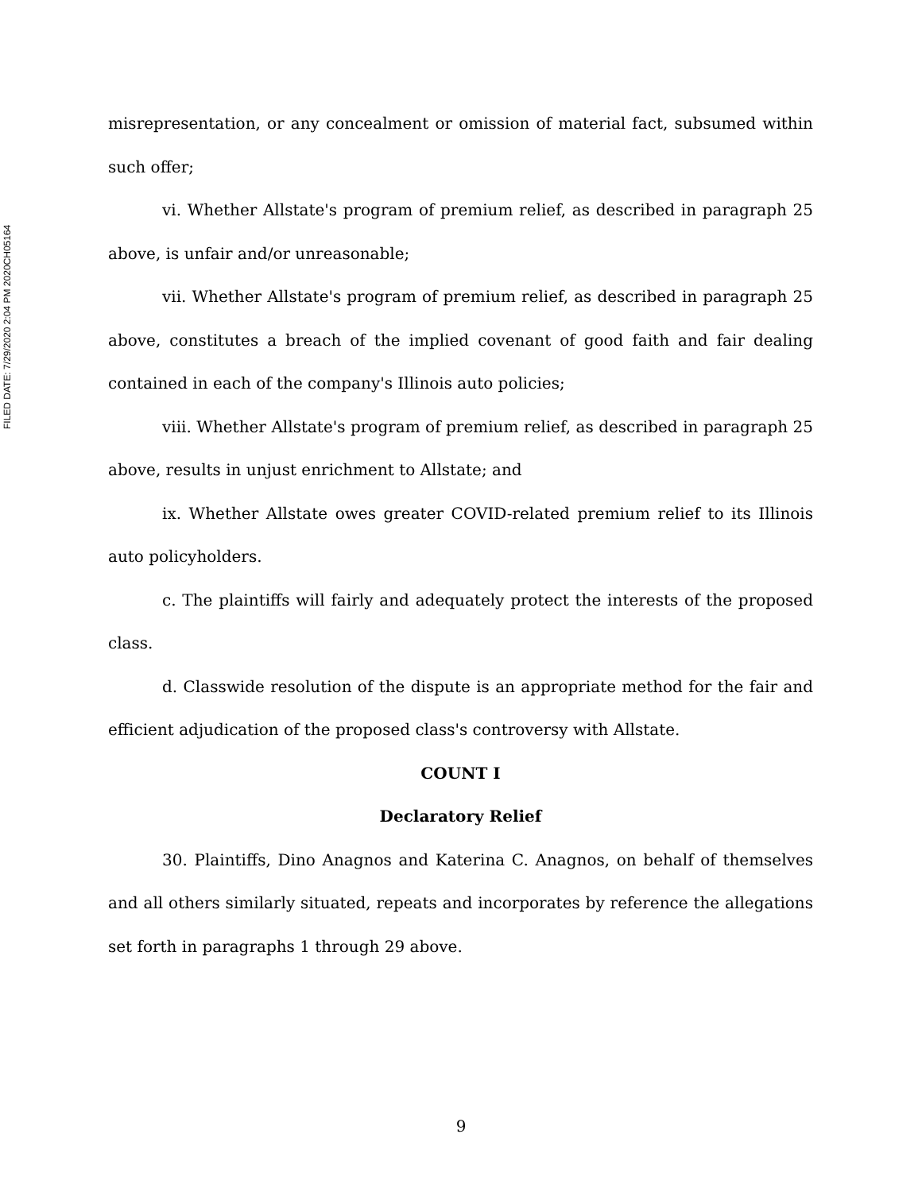FILED DATE: 7/29/2020 2:04 PM 2020CH05164
misrepresentation, or any concealment or omission of material fact, subsumed within such offer;
vi. Whether Allstate's program of premium relief, as described in paragraph 25 above, is unfair and/or unreasonable;
vii. Whether Allstate's program of premium relief, as described in paragraph 25 above, constitutes a breach of the implied covenant of good faith and fair dealing contained in each of the company's Illinois auto policies;
viii. Whether Allstate's program of premium relief, as described in paragraph 25 above, results in unjust enrichment to Allstate; and
ix. Whether Allstate owes greater COVID-related premium relief to its Illinois auto policyholders.
c. The plaintiffs will fairly and adequately protect the interests of the proposed class.
d. Classwide resolution of the dispute is an appropriate method for the fair and efficient adjudication of the proposed class's controversy with Allstate.
COUNT I
Declaratory Relief
30. Plaintiffs, Dino Anagnos and Katerina C. Anagnos, on behalf of themselves and all others similarly situated, repeats and incorporates by reference the allegations set forth in paragraphs 1 through 29 above.
9